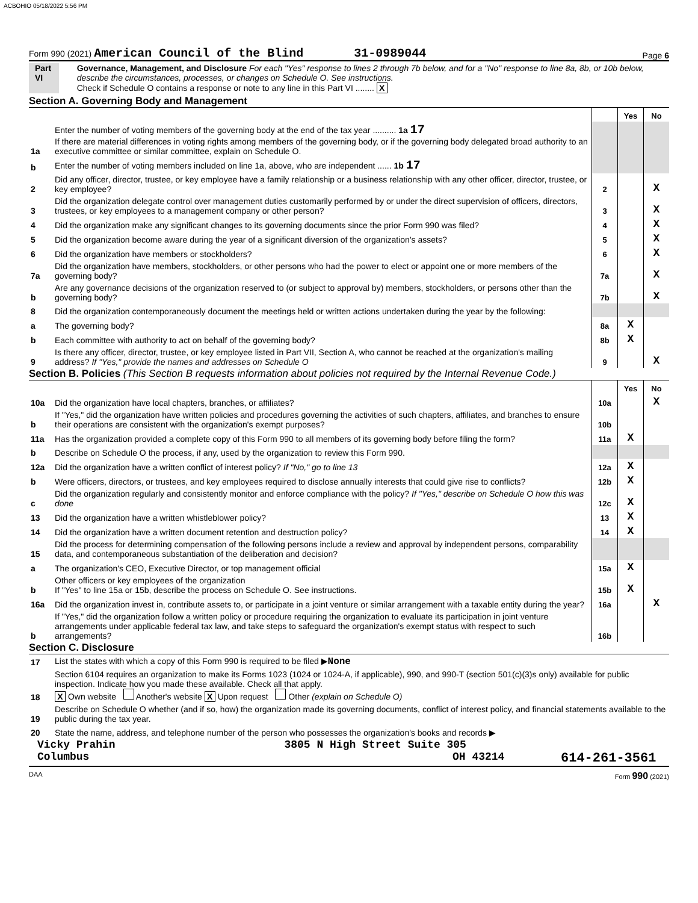ACBOHIO 05/18/2022 5:56 PM
Form 990 (2021) American Council of the Blind 31-0989044 Page 6
Part VI Governance, Management, and Disclosure For each "Yes" response to lines 2 through 7b below, and for a "No" response to line 8a, 8b, or 10b below, describe the circumstances, processes, or changes on Schedule O. See instructions.
Check if Schedule O contains a response or note to any line in this Part VI ........ X
Section A. Governing Body and Management
| | | | Yes | No |
| 1a | Enter the number of voting members of the governing body at the end of the tax year .......... 1a 17 If there are material differences in voting rights among members of the governing body, or if the governing body delegated broad authority to an executive committee or similar committee, explain on Schedule O. | | | |
| b | Enter the number of voting members included on line 1a, above, who are independent ...... 1b 17 | | | |
| 2 | Did any officer, director, trustee, or key employee have a family relationship or a business relationship with any other officer, director, trustee, or key employee? | 2 | | X |
| 3 | Did the organization delegate control over management duties customarily performed by or under the direct supervision of officers, directors, trustees, or key employees to a management company or other person? | 3 | | X |
| 4 | Did the organization make any significant changes to its governing documents since the prior Form 990 was filed? | 4 | | X |
| 5 | Did the organization become aware during the year of a significant diversion of the organization's assets? | 5 | | X |
| 6 | Did the organization have members or stockholders? | 6 | | X |
| 7a | Did the organization have members, stockholders, or other persons who had the power to elect or appoint one or more members of the governing body? | 7a | | X |
| b | Are any governance decisions of the organization reserved to (or subject to approval by) members, stockholders, or persons other than the governing body? | 7b | | X |
| 8 | Did the organization contemporaneously document the meetings held or written actions undertaken during the year by the following: | | | |
| a | The governing body? | 8a | X | |
| b | Each committee with authority to act on behalf of the governing body? | 8b | X | |
| 9 | Is there any officer, director, trustee, or key employee listed in Part VII, Section A, who cannot be reached at the organization's mailing address? If "Yes," provide the names and addresses on Schedule O | 9 | | X |
Section B. Policies (This Section B requests information about policies not required by the Internal Revenue Code.)
| | | | Yes | No |
| 10a | Did the organization have local chapters, branches, or affiliates? | 10a | | X |
| b | If "Yes," did the organization have written policies and procedures governing the activities of such chapters, affiliates, and branches to ensure their operations are consistent with the organization's exempt purposes? | 10b | | |
| 11a | Has the organization provided a complete copy of this Form 990 to all members of its governing body before filing the form? | 11a | X | |
| b | Describe on Schedule O the process, if any, used by the organization to review this Form 990. | | | |
| 12a | Did the organization have a written conflict of interest policy? If "No," go to line 13 | 12a | X | |
| b | Were officers, directors, or trustees, and key employees required to disclose annually interests that could give rise to conflicts? | 12b | X | |
| c | Did the organization regularly and consistently monitor and enforce compliance with the policy? If "Yes," describe on Schedule O how this was done | 12c | X | |
| 13 | Did the organization have a written whistleblower policy? | 13 | X | |
| 14 | Did the organization have a written document retention and destruction policy? | 14 | X | |
| 15 | Did the process for determining compensation of the following persons include a review and approval by independent persons, comparability data, and contemporaneous substantiation of the deliberation and decision? | | | |
| a | The organization's CEO, Executive Director, or top management official | 15a | X | |
| b | Other officers or key employees of the organization If "Yes" to line 15a or 15b, describe the process on Schedule O. See instructions. | 15b | X | |
| 16a | Did the organization invest in, contribute assets to, or participate in a joint venture or similar arrangement with a taxable entity during the year? | 16a | | X |
| b | If "Yes," did the organization follow a written policy or procedure requiring the organization to evaluate its participation in joint venture arrangements under applicable federal tax law, and take steps to safeguard the organization's exempt status with respect to such arrangements? | 16b | | |
Section C. Disclosure
| 17 | List the states with which a copy of this Form 990 is required to be filed ▶ None |
| 18 | Section 6104 requires an organization to make its Forms 1023 (1024 or 1024-A, if applicable), 990, and 990-T (section 501(c)(3)s only) available for public inspection. Indicate how you made these available. Check all that apply. X Own website Another's website X Upon request Other (explain on Schedule O) |
| 19 | Describe on Schedule O whether (and if so, how) the organization made its governing documents, conflict of interest policy, and financial statements available to the public during the tax year. |
| 20 | State the name, address, and telephone number of the person who possesses the organization's books and records ▶ |
Vicky Prahin 3805 N High Street Suite 305
Columbus OH 43214 614-261-3561
DAA Form 990 (2021)